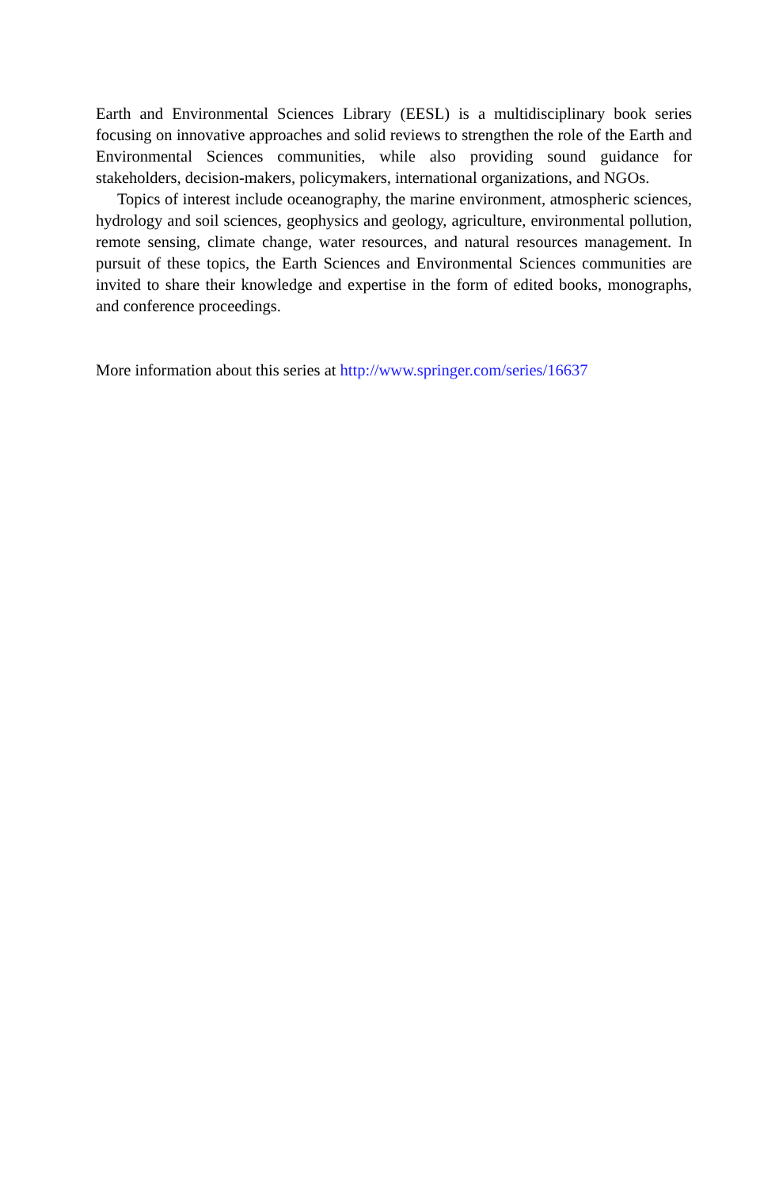Earth and Environmental Sciences Library (EESL) is a multidisciplinary book series focusing on innovative approaches and solid reviews to strengthen the role of the Earth and Environmental Sciences communities, while also providing sound guidance for stakeholders, decision-makers, policymakers, international organizations, and NGOs.
Topics of interest include oceanography, the marine environment, atmospheric sciences, hydrology and soil sciences, geophysics and geology, agriculture, environmental pollution, remote sensing, climate change, water resources, and natural resources management. In pursuit of these topics, the Earth Sciences and Environmental Sciences communities are invited to share their knowledge and expertise in the form of edited books, monographs, and conference proceedings.
More information about this series at http://www.springer.com/series/16637